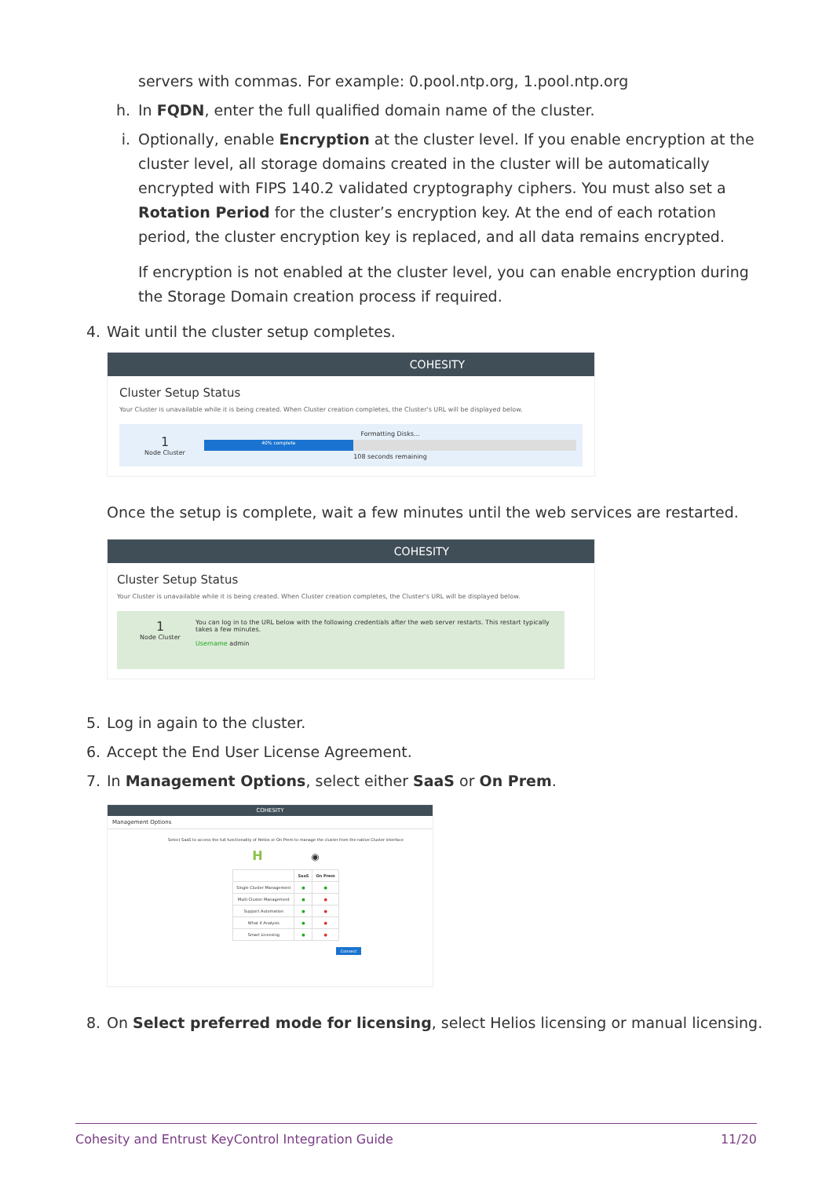servers with commas. For example: 0.pool.ntp.org, 1.pool.ntp.org
h. In FQDN, enter the full qualified domain name of the cluster.
i. Optionally, enable Encryption at the cluster level. If you enable encryption at the cluster level, all storage domains created in the cluster will be automatically encrypted with FIPS 140.2 validated cryptography ciphers. You must also set a Rotation Period for the cluster’s encryption key. At the end of each rotation period, the cluster encryption key is replaced, and all data remains encrypted.
If encryption is not enabled at the cluster level, you can enable encryption during the Storage Domain creation process if required.
4. Wait until the cluster setup completes.
COHESITY
Cluster Setup Status
Your Cluster is unavailable while it is being created. When Cluster creation completes, the Cluster's URL will be displayed below.
1
Node Cluster
Formatting Disks...
40% complete
108 seconds remaining
Once the setup is complete, wait a few minutes until the web services are restarted.
COHESITY
Cluster Setup Status
Your Cluster is unavailable while it is being created. When Cluster creation completes, the Cluster's URL will be displayed below.
1
Node Cluster
You can log in to the URL below with the following credentials after the web server restarts. This restart typically takes a few minutes.
Username admin
5. Log in again to the cluster.
6. Accept the End User License Agreement.
7. In Management Options, select either SaaS or On Prem.
COHESITY
Management Options
Select SaaS to access the full functionality of Helios or On Prem to manage the cluster from the native Cluster interface
H ◉
| | SaaS | On Prem |
| --- | --- | --- |
| Single Cluster Management | ● | ● |
| Multi Cluster Management | ● | ● |
| Support Automation | ● | ● |
| What if Analysis | ● | ● |
| Smart Licensing | ● | ● |
Connect
8. On Select preferred mode for licensing, select Helios licensing or manual licensing.
Cohesity and Entrust KeyControl Integration Guide 11/20